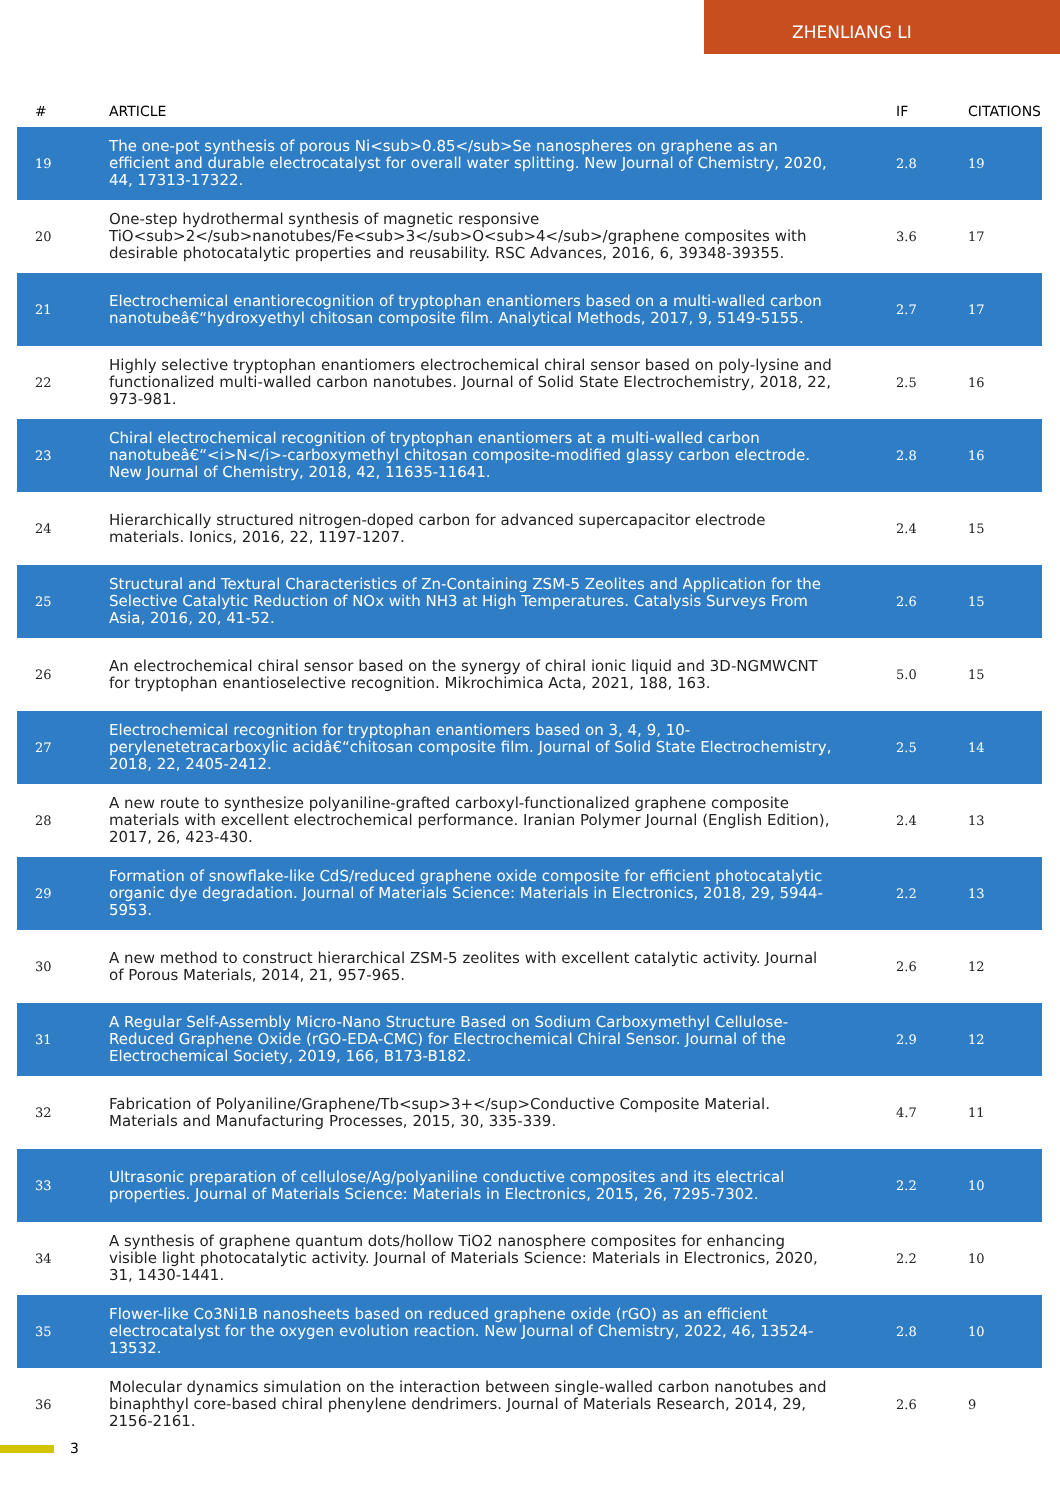ZHENLIANG LI
| # | ARTICLE | IF | CITATIONS |
| --- | --- | --- | --- |
| 19 | The one-pot synthesis of porous Ni<sub>0.85</sub>Se nanospheres on graphene as an efficient and durable electrocatalyst for overall water splitting. New Journal of Chemistry, 2020, 44, 17313-17322. | 2.8 | 19 |
| 20 | One-step hydrothermal synthesis of magnetic responsive TiO<sub>2</sub>nanotubes/Fe<sub>3</sub>O<sub>4</sub>/graphene composites with desirable photocatalytic properties and reusability. RSC Advances, 2016, 6, 39348-39355. | 3.6 | 17 |
| 21 | Electrochemical enantiorecognition of tryptophan enantiomers based on a multi-walled carbon nanotubeâ€“hydroxyethyl chitosan composite film. Analytical Methods, 2017, 9, 5149-5155. | 2.7 | 17 |
| 22 | Highly selective tryptophan enantiomers electrochemical chiral sensor based on poly-lysine and functionalized multi-walled carbon nanotubes. Journal of Solid State Electrochemistry, 2018, 22, 973-981. | 2.5 | 16 |
| 23 | Chiral electrochemical recognition of tryptophan enantiomers at a multi-walled carbon nanotubeâ€“<i>N</i>-carboxymethyl chitosan composite-modified glassy carbon electrode. New Journal of Chemistry, 2018, 42, 11635-11641. | 2.8 | 16 |
| 24 | Hierarchically structured nitrogen-doped carbon for advanced supercapacitor electrode materials. Ionics, 2016, 22, 1197-1207. | 2.4 | 15 |
| 25 | Structural and Textural Characteristics of Zn-Containing ZSM-5 Zeolites and Application for the Selective Catalytic Reduction of NOx with NH3 at High Temperatures. Catalysis Surveys From Asia, 2016, 20, 41-52. | 2.6 | 15 |
| 26 | An electrochemical chiral sensor based on the synergy of chiral ionic liquid and 3D-NGMWCNT for tryptophan enantioselective recognition. Mikrochimica Acta, 2021, 188, 163. | 5.0 | 15 |
| 27 | Electrochemical recognition for tryptophan enantiomers based on 3, 4, 9, 10-perylenetetracarboxylic acidâ€“chitosan composite film. Journal of Solid State Electrochemistry, 2018, 22, 2405-2412. | 2.5 | 14 |
| 28 | A new route to synthesize polyaniline-grafted carboxyl-functionalized graphene composite materials with excellent electrochemical performance. Iranian Polymer Journal (English Edition), 2017, 26, 423-430. | 2.4 | 13 |
| 29 | Formation of snowflake-like CdS/reduced graphene oxide composite for efficient photocatalytic organic dye degradation. Journal of Materials Science: Materials in Electronics, 2018, 29, 5944-5953. | 2.2 | 13 |
| 30 | A new method to construct hierarchical ZSM-5 zeolites with excellent catalytic activity. Journal of Porous Materials, 2014, 21, 957-965. | 2.6 | 12 |
| 31 | A Regular Self-Assembly Micro-Nano Structure Based on Sodium Carboxymethyl Cellulose-Reduced Graphene Oxide (rGO-EDA-CMC) for Electrochemical Chiral Sensor. Journal of the Electrochemical Society, 2019, 166, B173-B182. | 2.9 | 12 |
| 32 | Fabrication of Polyaniline/Graphene/Tb<sup>3+</sup>Conductive Composite Material. Materials and Manufacturing Processes, 2015, 30, 335-339. | 4.7 | 11 |
| 33 | Ultrasonic preparation of cellulose/Ag/polyaniline conductive composites and its electrical properties. Journal of Materials Science: Materials in Electronics, 2015, 26, 7295-7302. | 2.2 | 10 |
| 34 | A synthesis of graphene quantum dots/hollow TiO2 nanosphere composites for enhancing visible light photocatalytic activity. Journal of Materials Science: Materials in Electronics, 2020, 31, 1430-1441. | 2.2 | 10 |
| 35 | Flower-like Co3Ni1B nanosheets based on reduced graphene oxide (rGO) as an efficient electrocatalyst for the oxygen evolution reaction. New Journal of Chemistry, 2022, 46, 13524-13532. | 2.8 | 10 |
| 36 | Molecular dynamics simulation on the interaction between single-walled carbon nanotubes and binaphthyl core-based chiral phenylene dendrimers. Journal of Materials Research, 2014, 29, 2156-2161. | 2.6 | 9 |
3